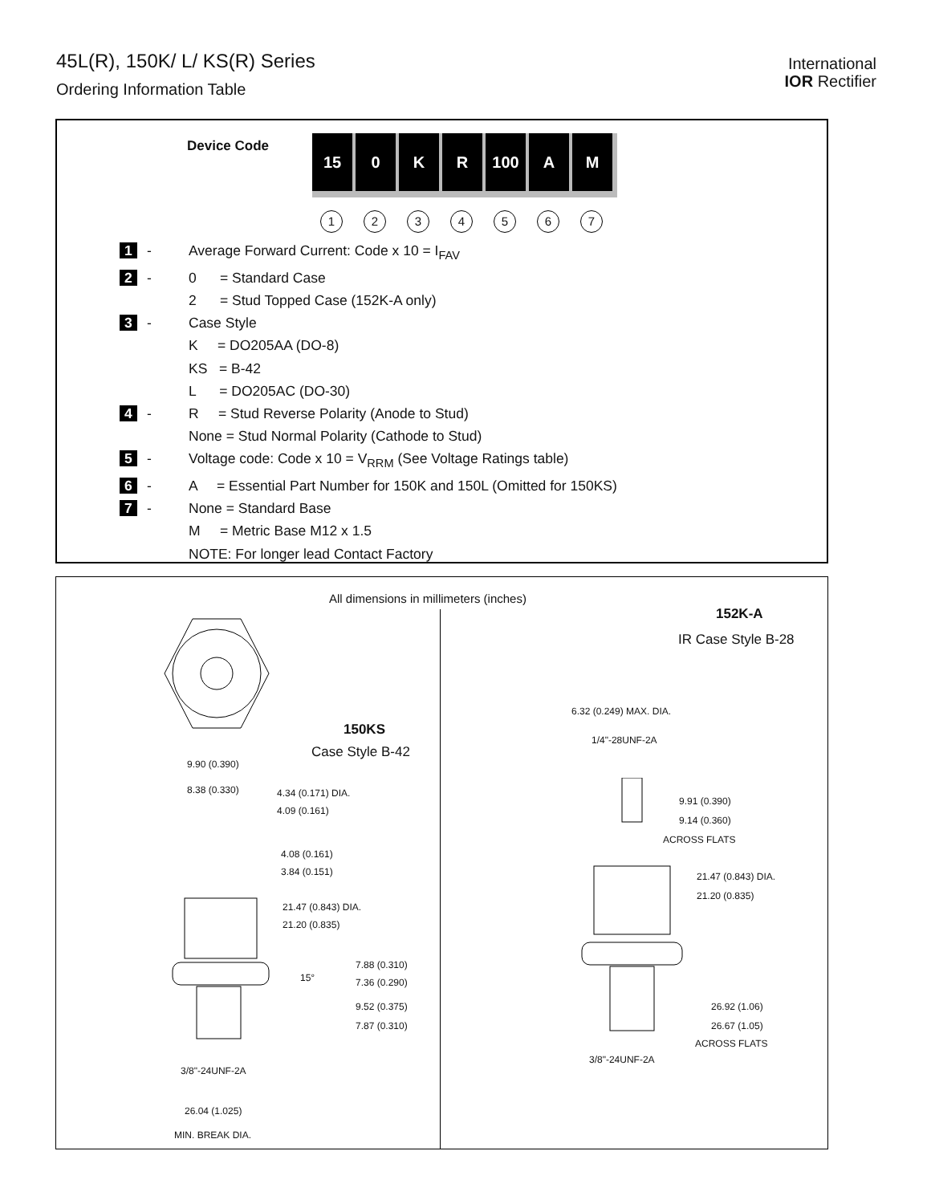45L(R), 150K/ L/ KS(R) Series
Ordering Information Table
International
IOR Rectifier
Device Code
15 0 K R 100 A M
1234567
1 - Average Forward Current: Code x 10 = I<sub>FAV</sub>
2 - 0 = Standard Case
2 = Stud Topped Case (152K-A only)
3 - Case Style
K = DO205AA (DO-8)
KS = B-42
L = DO205AC (DO-30)
4 - R = Stud Reverse Polarity (Anode to Stud)
None = Stud Normal Polarity (Cathode to Stud)
5 - Voltage code: Code x 10 = V<sub>RRM</sub> (See Voltage Ratings table)
6 - A = Essential Part Number for 150K and 150L (Omitted for 150KS)
7 - None = Standard Base
M = Metric Base M12 x 1.5
NOTE: For longer lead Contact Factory
All dimensions in millimeters (inches)
150KS
Case Style B-42
9.90 (0.390)
8.38 (0.330) 4.34 (0.171) DIA.
4.09 (0.161)
4.08 (0.161)
3.84 (0.151)
21.47 (0.843) DIA.
21.20 (0.835)
7.88 (0.310)
15° 7.36 (0.290)
9.52 (0.375)
7.87 (0.310)
3/8"-24UNF-2A
26.04 (1.025)
MIN. BREAK DIA.
152K-A
IR Case Style B-28
6.32 (0.249) MAX. DIA.
1/4"-28UNF-2A
9.91 (0.390)
9.14 (0.360)
ACROSS FLATS
21.47 (0.843) DIA.
21.20 (0.835)
26.92 (1.06)
26.67 (1.05)
ACROSS FLATS
3/8"-24UNF-2A